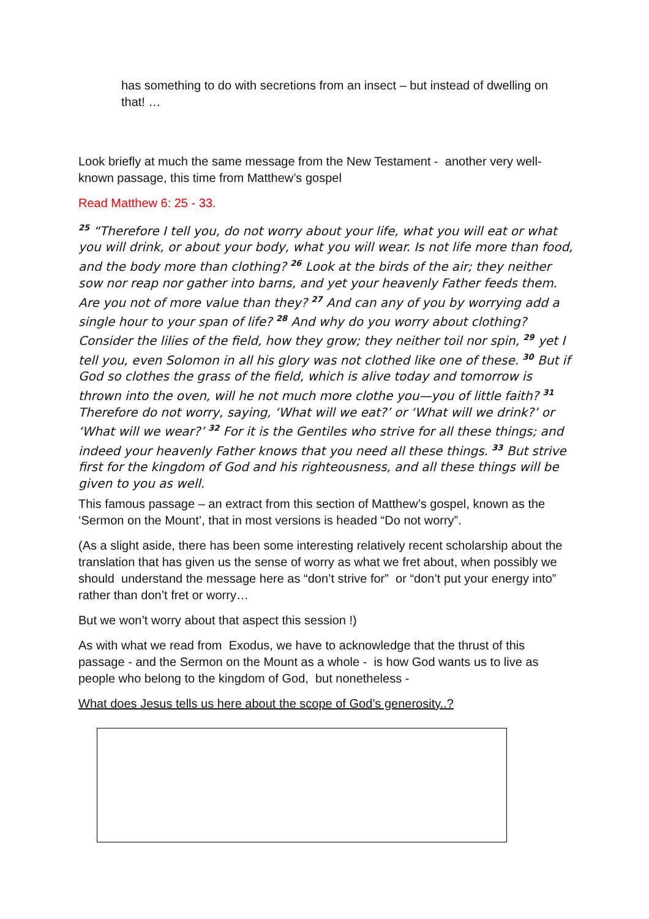has something to do with secretions from an insect – but instead of dwelling on that! …
Look briefly at much the same message from the New Testament - another very well-known passage, this time from Matthew’s gospel
Read Matthew 6: 25 - 33.
<sup>25</sup> “Therefore I tell you, do not worry about your life, what you will eat or what you will drink, or about your body, what you will wear. Is not life more than food, and the body more than clothing? <sup>26</sup> Look at the birds of the air; they neither sow nor reap nor gather into barns, and yet your heavenly Father feeds them. Are you not of more value than they? <sup>27</sup> And can any of you by worrying add a single hour to your span of life? <sup>28</sup> And why do you worry about clothing? Consider the lilies of the field, how they grow; they neither toil nor spin, <sup>29</sup> yet I tell you, even Solomon in all his glory was not clothed like one of these. <sup>30</sup> But if God so clothes the grass of the field, which is alive today and tomorrow is thrown into the oven, will he not much more clothe you—you of little faith? <sup>31</sup> Therefore do not worry, saying, ‘What will we eat?’ or ‘What will we drink?’ or ‘What will we wear?’ <sup>32</sup> For it is the Gentiles who strive for all these things; and indeed your heavenly Father knows that you need all these things. <sup>33</sup> But strive first for the kingdom of God and his righteousness, and all these things will be given to you as well.
This famous passage – an extract from this section of Matthew’s gospel, known as the ‘Sermon on the Mount’, that in most versions is headed “Do not worry”.
(As a slight aside, there has been some interesting relatively recent scholarship about the translation that has given us the sense of worry as what we fret about, when possibly we should understand the message here as “don’t strive for” or “don’t put your energy into” rather than don’t fret or worry…
But we won’t worry about that aspect this session !)
As with what we read from Exodus, we have to acknowledge that the thrust of this passage - and the Sermon on the Mount as a whole - is how God wants us to live as people who belong to the kingdom of God, but nonetheless -
What does Jesus tells us here about the scope of God’s generosity..?